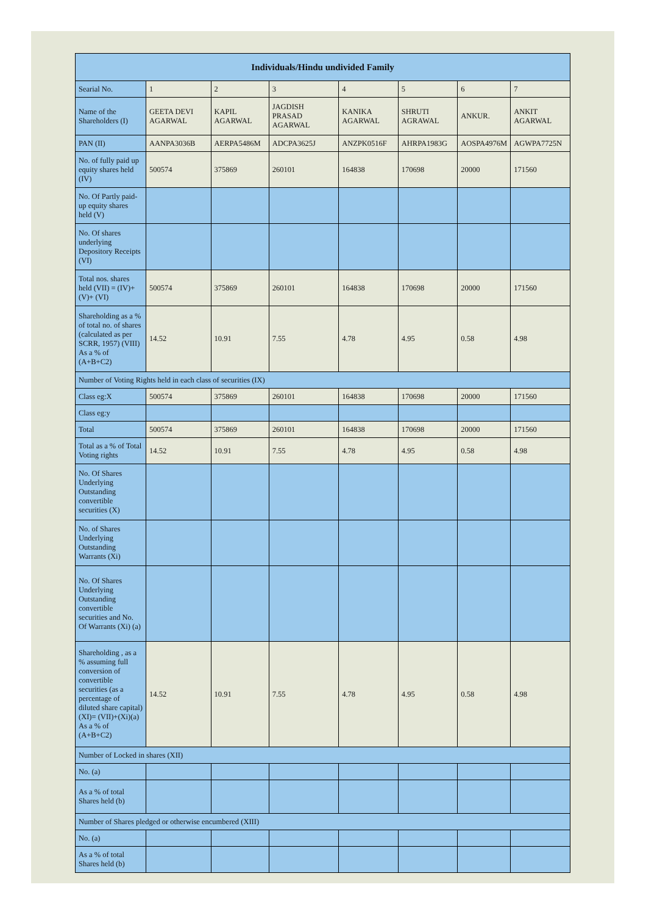| Individuals/Hindu undivided Family | | | | | | | |
| --- | --- | --- | --- | --- | --- | --- | --- |
| Searial No. | 1 | 2 | 3 | 4 | 5 | 6 | 7 |
| Name of the Shareholders (I) | GEETA DEVI AGARWAL | KAPIL AGARWAL | JAGDISH PRASAD AGARWAL | KANIKA AGARWAL | SHRUTI AGRAWAL | ANKUR. | ANKIT AGARWAL |
| PAN (II) | AANPA3036B | AERPA5486M | ADCPA3625J | ANZPK0516F | AHRPA1983G | AOSPA4976M | AGWPA7725N |
| No. of fully paid up equity shares held (IV) | 500574 | 375869 | 260101 | 164838 | 170698 | 20000 | 171560 |
| No. Of Partly paid-up equity shares held (V) | | | | | | | |
| No. Of shares underlying Depository Receipts (VI) | | | | | | | |
| Total nos. shares held (VII) = (IV)+ (V)+ (VI) | 500574 | 375869 | 260101 | 164838 | 170698 | 20000 | 171560 |
| Shareholding as a % of total no. of shares (calculated as per SCRR, 1957) (VIII) As a % of (A+B+C2) | 14.52 | 10.91 | 7.55 | 4.78 | 4.95 | 0.58 | 4.98 |
| Number of Voting Rights held in each class of securities (IX) | | | | | | | |
| Class eg:X | 500574 | 375869 | 260101 | 164838 | 170698 | 20000 | 171560 |
| Class eg:y | | | | | | | |
| Total | 500574 | 375869 | 260101 | 164838 | 170698 | 20000 | 171560 |
| Total as a % of Total Voting rights | 14.52 | 10.91 | 7.55 | 4.78 | 4.95 | 0.58 | 4.98 |
| No. Of Shares Underlying Outstanding convertible securities (X) | | | | | | | |
| No. of Shares Underlying Outstanding Warrants (Xi) | | | | | | | |
| No. Of Shares Underlying Outstanding convertible securities and No. Of Warrants (Xi) (a) | | | | | | | |
| Shareholding , as a % assuming full conversion of convertible securities (as a percentage of diluted share capital) (XI)= (VII)+(Xi)(a) As a % of (A+B+C2) | 14.52 | 10.91 | 7.55 | 4.78 | 4.95 | 0.58 | 4.98 |
| Number of Locked in shares (XII) | | | | | | | |
| No. (a) | | | | | | | |
| As a % of total Shares held (b) | | | | | | | |
| Number of Shares pledged or otherwise encumbered (XIII) | | | | | | | |
| No. (a) | | | | | | | |
| As a % of total Shares held (b) | | | | | | | |